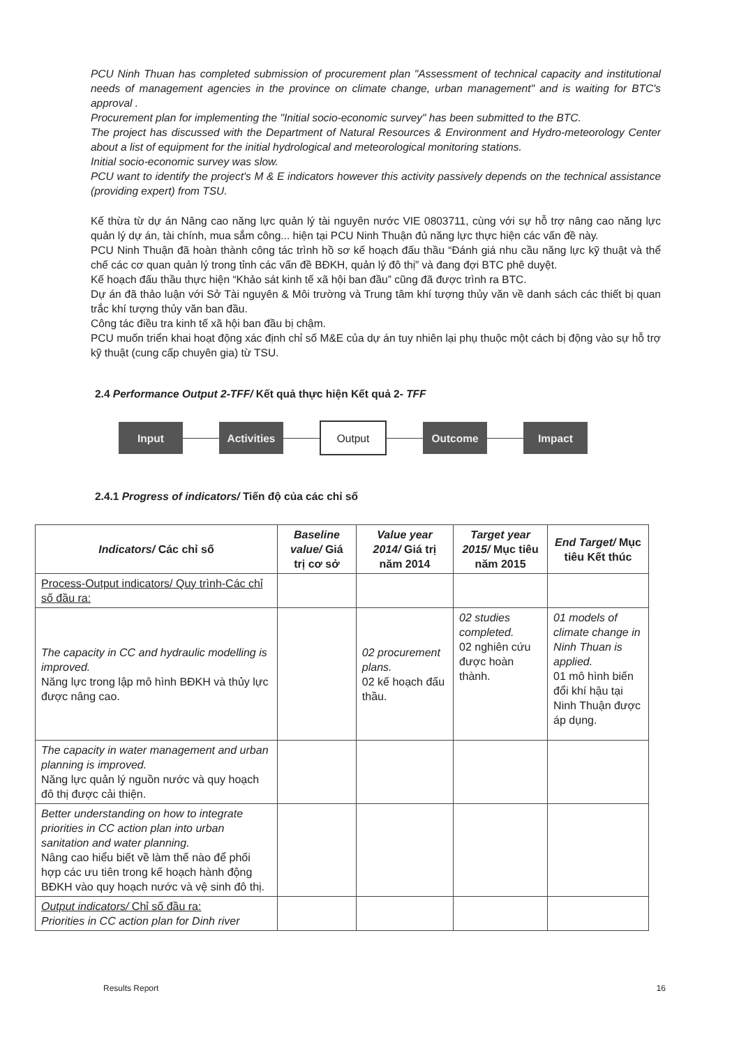PCU Ninh Thuan has completed submission of procurement plan "Assessment of technical capacity and institutional needs of management agencies in the province on climate change, urban management" and is waiting for BTC's approval .
Procurement plan for implementing the "Initial socio-economic survey" has been submitted to the BTC.
The project has discussed with the Department of Natural Resources & Environment and Hydro-meteorology Center about a list of equipment for the initial hydrological and meteorological monitoring stations.
Initial socio-economic survey was slow.
PCU want to identify the project's M & E indicators however this activity passively depends on the technical assistance (providing expert) from TSU.
Kế thừa từ dự án Nâng cao năng lực quản lý tài nguyên nước VIE 0803711, cùng với sự hỗ trợ nâng cao năng lực quản lý dự án, tài chính, mua sắm công... hiện tại PCU Ninh Thuận đủ năng lực thực hiện các vấn đề này.
PCU Ninh Thuận đã hoàn thành công tác trình hồ sơ kế hoạch đấu thầu “Đánh giá nhu cầu năng lực kỹ thuật và thể chế các cơ quan quản lý trong tỉnh các vấn đề BĐKH, quản lý đô thị” và đang đợi BTC phê duyệt.
Kế hoạch đấu thầu thực hiện “Khảo sát kinh tế xã hội ban đầu” cũng đã được trình ra BTC.
Dự án đã thảo luận với Sở Tài nguyên & Môi trường và Trung tâm khí tượng thủy văn về danh sách các thiết bị quan trắc khí tượng thủy văn ban đầu.
Công tác điều tra kinh tế xã hội ban đầu bị chậm.
PCU muốn triển khai hoạt động xác định chỉ số M&E của dự án tuy nhiên lại phụ thuộc một cách bị động vào sự hỗ trợ kỹ thuật (cung cấp chuyên gia) từ TSU.
2.4 Performance Output 2-TFF/ Kết quả thực hiện Kết quả 2- TFF
Input
Activities
Output Outcome Impact
2.4.1 Progress of indicators/ Tiến độ của các chỉ số
| Indicators/ Các chỉ số | Baseline value/ Giá trị cơ sở | Value year 2014/ Giá trị năm 2014 | Target year 2015/ Mục tiêu năm 2015 | End Target/ Mục tiêu Kết thúc |
| --- | --- | --- | --- | --- |
| Process-Output indicators/ Quy trình-Các chỉ số đầu ra: | | | | |
| The capacity in CC and hydraulic modelling is improved. Năng lực trong lập mô hình BĐKH và thủy lực được nâng cao. | | 02 procurement plans. 02 kế hoạch đấu thầu. | 02 studies completed. 02 nghiên cứu được hoàn thành. | 01 models of climate change in Ninh Thuan is applied. 01 mô hình biến đổi khí hậu tại Ninh Thuận được áp dụng. |
| The capacity in water management and urban planning is improved. Năng lực quản lý nguồn nước và quy hoạch đô thị được cải thiện. | | | | |
| Better understanding on how to integrate priorities in CC action plan into urban sanitation and water planning. Nâng cao hiểu biết về làm thế nào để phối hợp các ưu tiên trong kế hoạch hành động BĐKH vào quy hoạch nước và vệ sinh đô thị. | | | | |
| Output indicators/ Chỉ số đầu ra: Priorities in CC action plan for Dinh river | | | | |
Results Report 16